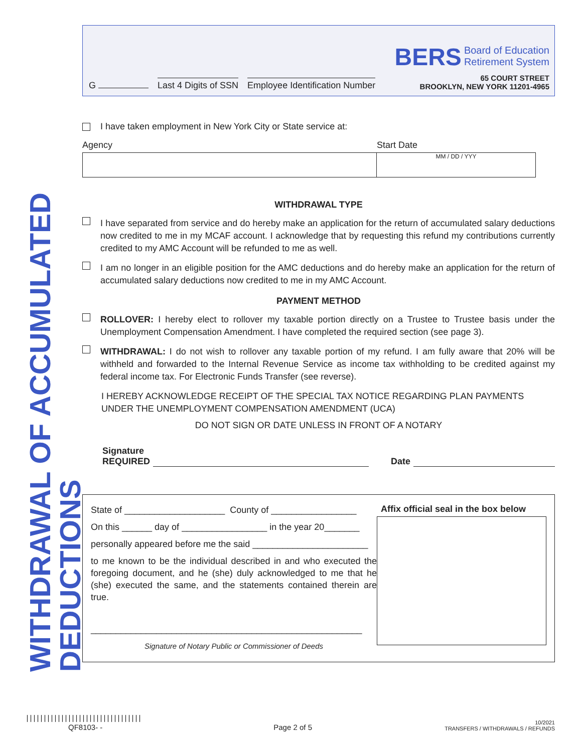WITHDRAWAL OF ACCUMULATED DEDUCTIONS
G Last 4 Digits of SSN Employee Identification Number
BERS Board of Education
Retirement System
65 COURT STREET
BROOKLYN, NEW YORK 11201-4965
I have taken employment in New York City or State service at:
Agency Start Date
MM / DD / YYY
WITHDRAWAL TYPE
I have separated from service and do hereby make an application for the return of accumulated salary deductions now credited to me in my MCAF account. I acknowledge that by requesting this refund my contributions currently credited to my AMC Account will be refunded to me as well.
I am no longer in an eligible position for the AMC deductions and do hereby make an application for the return of accumulated salary deductions now credited to me in my AMC Account.
PAYMENT METHOD
ROLLOVER: I hereby elect to rollover my taxable portion directly on a Trustee to Trustee basis under the Unemployment Compensation Amendment. I have completed the required section (see page 3).
WITHDRAWAL: I do not wish to rollover any taxable portion of my refund. I am fully aware that 20% will be withheld and forwarded to the Internal Revenue Service as income tax withholding to be credited against my federal income tax. For Electronic Funds Transfer (see reverse).
I HEREBY ACKNOWLEDGE RECEIPT OF THE SPECIAL TAX NOTICE REGARDING PLAN PAYMENTS UNDER THE UNEMPLOYMENT COMPENSATION AMENDMENT (UCA)
DO NOT SIGN OR DATE UNLESS IN FRONT OF A NOTARY
Signature
REQUIRED Date
State of ____________________ County of _________________
On this ______ day of _________________ in the year 20_______
personally appeared before me the said _______________________
to me known to be the individual described in and who executed the foregoing document, and he (she) duly acknowledged to me that he (she) executed the same, and the statements contained therein are true.
______________________________________________________
Signature of Notary Public or Commissioner of Deeds
Affix official seal in the box below
|||||||||||||||||||||||||||||||||
QF8103- -
Page 2 of 5
10/2021
TRANSFERS / WITHDRAWALS / REFUNDS